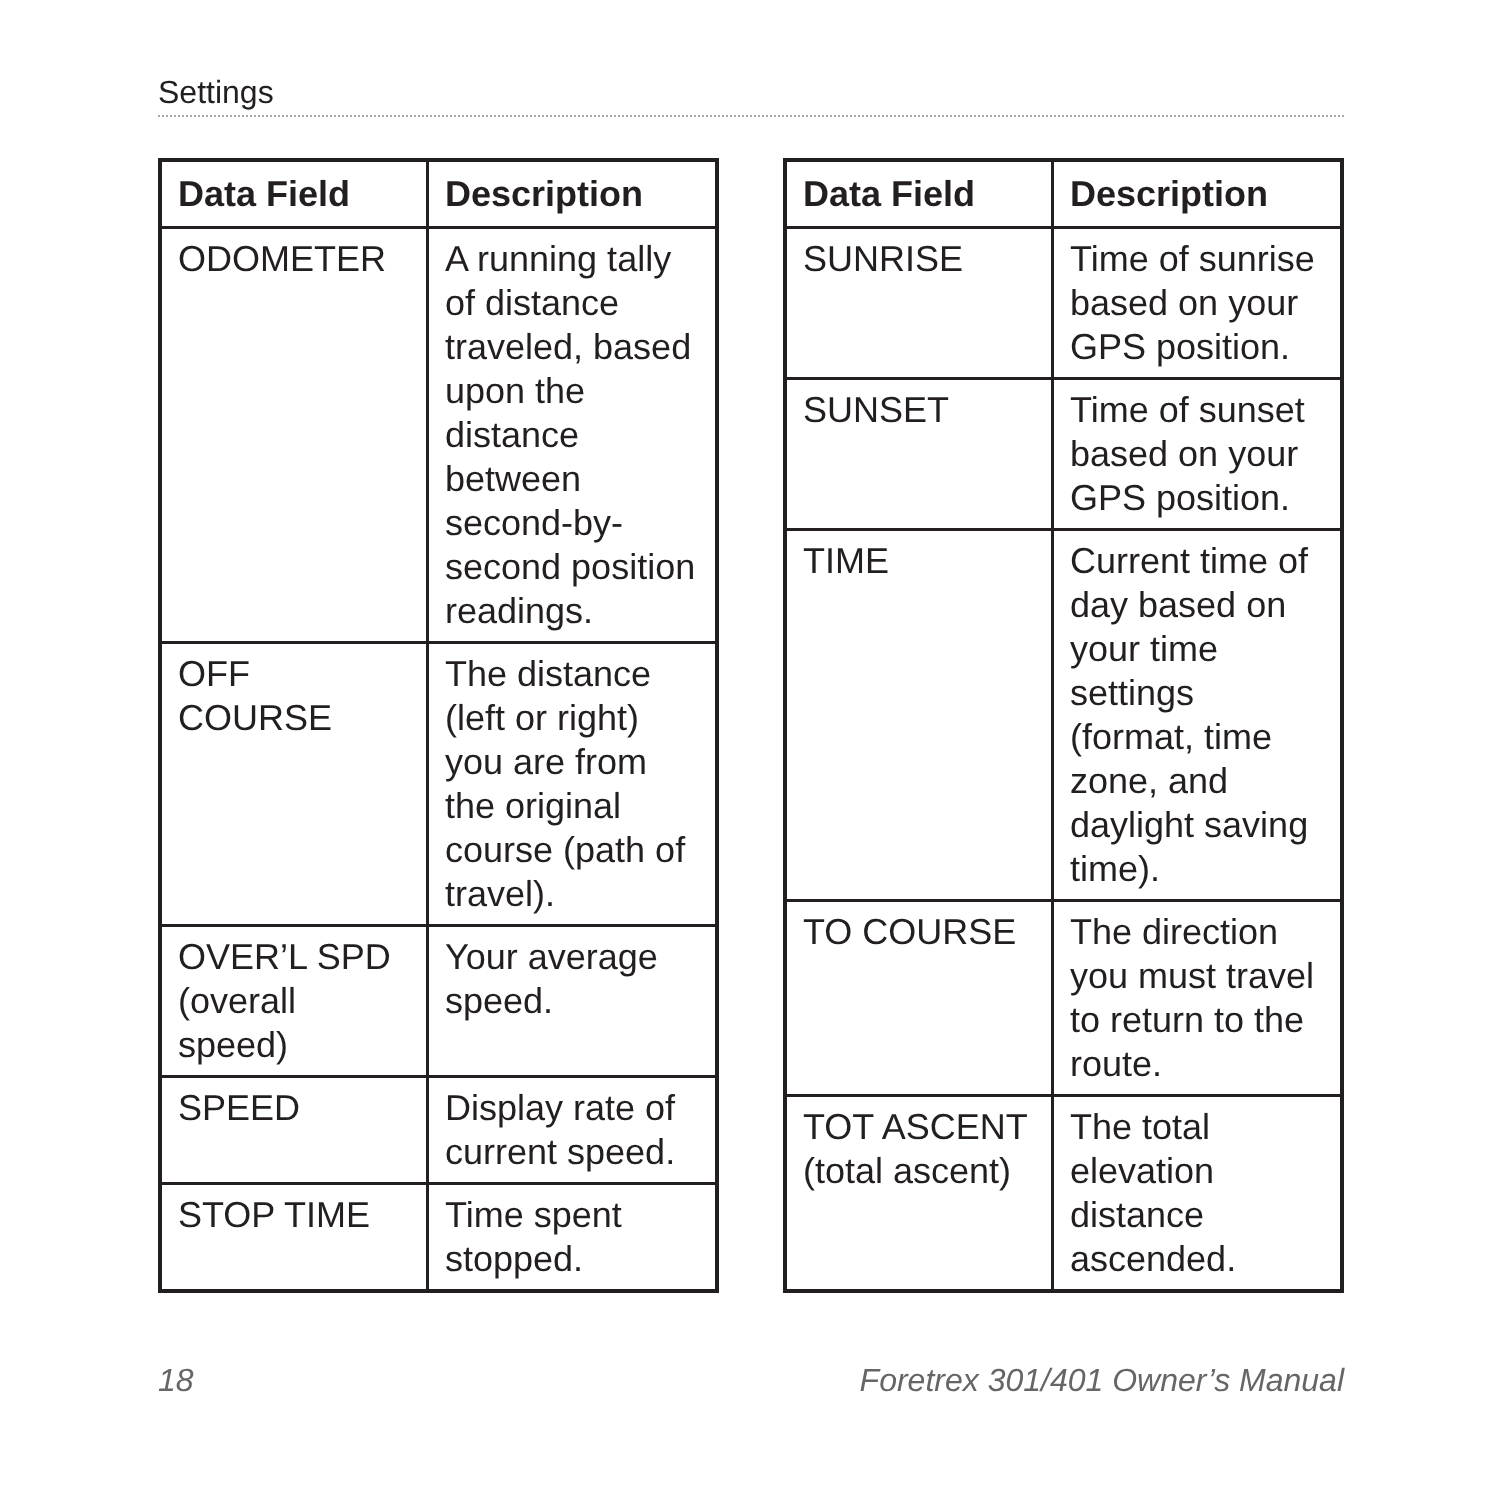Settings
| Data Field | Description |
| --- | --- |
| ODOMETER | A running tally of distance traveled, based upon the distance between second-by-second position readings. |
| OFF COURSE | The distance (left or right) you are from the original course (path of travel). |
| OVER’L SPD (overall speed) | Your average speed. |
| SPEED | Display rate of current speed. |
| STOP TIME | Time spent stopped. |
| Data Field | Description |
| --- | --- |
| SUNRISE | Time of sunrise based on your GPS position. |
| SUNSET | Time of sunset based on your GPS position. |
| TIME | Current time of day based on your time settings (format, time zone, and daylight saving time). |
| TO COURSE | The direction you must travel to return to the route. |
| TOT ASCENT (total ascent) | The total elevation distance ascended. |
18 Foretrex 301/401 Owner’s Manual